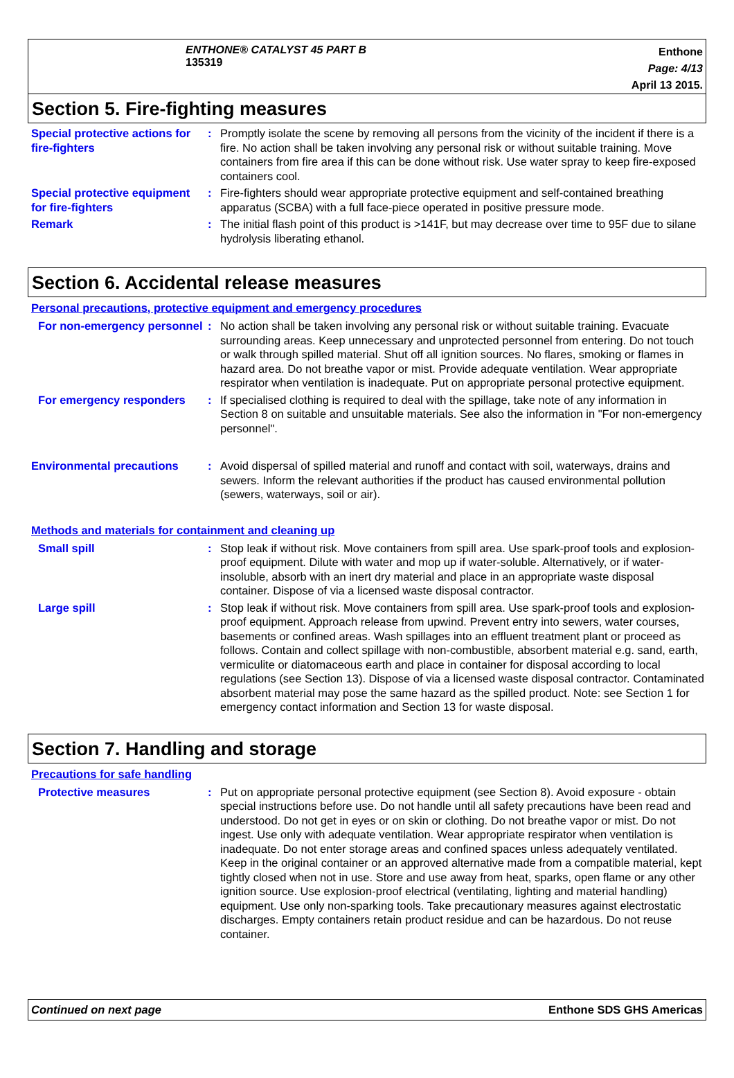ENTHONE® CATALYST 45 PART B
135319
Enthone
Page: 4/13
April 13 2015.
Section 5. Fire-fighting measures
Special protective actions for fire-fighters
: Promptly isolate the scene by removing all persons from the vicinity of the incident if there is a fire. No action shall be taken involving any personal risk or without suitable training. Move containers from fire area if this can be done without risk. Use water spray to keep fire-exposed containers cool.
Special protective equipment for fire-fighters
: Fire-fighters should wear appropriate protective equipment and self-contained breathing apparatus (SCBA) with a full face-piece operated in positive pressure mode.
Remark : The initial flash point of this product is >141F, but may decrease over time to 95F due to silane hydrolysis liberating ethanol.
Section 6. Accidental release measures
Personal precautions, protective equipment and emergency procedures
For non-emergency personnel
: No action shall be taken involving any personal risk or without suitable training. Evacuate surrounding areas. Keep unnecessary and unprotected personnel from entering. Do not touch or walk through spilled material. Shut off all ignition sources. No flares, smoking or flames in hazard area. Do not breathe vapor or mist. Provide adequate ventilation. Wear appropriate respirator when ventilation is inadequate. Put on appropriate personal protective equipment.
For emergency responders : If specialised clothing is required to deal with the spillage, take note of any information in Section 8 on suitable and unsuitable materials. See also the information in "For non-emergency personnel".
Environmental precautions : Avoid dispersal of spilled material and runoff and contact with soil, waterways, drains and sewers. Inform the relevant authorities if the product has caused environmental pollution (sewers, waterways, soil or air).
Methods and materials for containment and cleaning up
Small spill : Stop leak if without risk. Move containers from spill area. Use spark-proof tools and explosion-proof equipment. Dilute with water and mop up if water-soluble. Alternatively, or if water-insoluble, absorb with an inert dry material and place in an appropriate waste disposal container. Dispose of via a licensed waste disposal contractor.
Large spill : Stop leak if without risk. Move containers from spill area. Use spark-proof tools and explosion-proof equipment. Approach release from upwind. Prevent entry into sewers, water courses, basements or confined areas. Wash spillages into an effluent treatment plant or proceed as follows. Contain and collect spillage with non-combustible, absorbent material e.g. sand, earth, vermiculite or diatomaceous earth and place in container for disposal according to local regulations (see Section 13). Dispose of via a licensed waste disposal contractor. Contaminated absorbent material may pose the same hazard as the spilled product. Note: see Section 1 for emergency contact information and Section 13 for waste disposal.
Section 7. Handling and storage
Precautions for safe handling
Protective measures : Put on appropriate personal protective equipment (see Section 8). Avoid exposure - obtain special instructions before use. Do not handle until all safety precautions have been read and understood. Do not get in eyes or on skin or clothing. Do not breathe vapor or mist. Do not ingest. Use only with adequate ventilation. Wear appropriate respirator when ventilation is inadequate. Do not enter storage areas and confined spaces unless adequately ventilated. Keep in the original container or an approved alternative made from a compatible material, kept tightly closed when not in use. Store and use away from heat, sparks, open flame or any other ignition source. Use explosion-proof electrical (ventilating, lighting and material handling) equipment. Use only non-sparking tools. Take precautionary measures against electrostatic discharges. Empty containers retain product residue and can be hazardous. Do not reuse container.
Continued on next page Enthone SDS GHS Americas